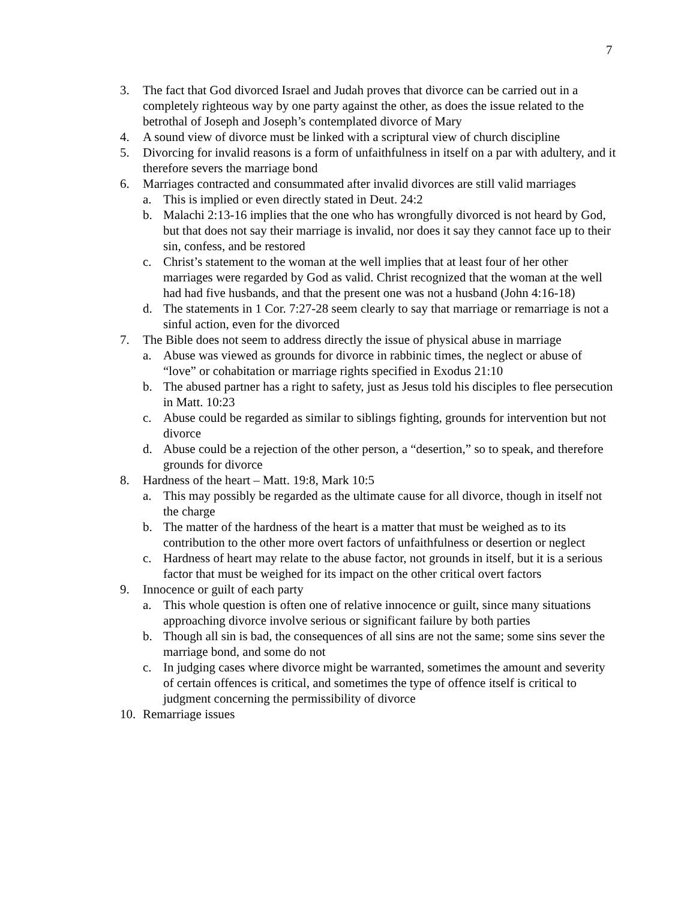7
3. The fact that God divorced Israel and Judah proves that divorce can be carried out in a completely righteous way by one party against the other, as does the issue related to the betrothal of Joseph and Joseph’s contemplated divorce of Mary
4. A sound view of divorce must be linked with a scriptural view of church discipline
5. Divorcing for invalid reasons is a form of unfaithfulness in itself on a par with adultery, and it therefore severs the marriage bond
6. Marriages contracted and consummated after invalid divorces are still valid marriages
a. This is implied or even directly stated in Deut. 24:2
b. Malachi 2:13-16 implies that the one who has wrongfully divorced is not heard by God, but that does not say their marriage is invalid, nor does it say they cannot face up to their sin, confess, and be restored
c. Christ’s statement to the woman at the well implies that at least four of her other marriages were regarded by God as valid. Christ recognized that the woman at the well had had five husbands, and that the present one was not a husband (John 4:16-18)
d. The statements in 1 Cor. 7:27-28 seem clearly to say that marriage or remarriage is not a sinful action, even for the divorced
7. The Bible does not seem to address directly the issue of physical abuse in marriage
a. Abuse was viewed as grounds for divorce in rabbinic times, the neglect or abuse of “love” or cohabitation or marriage rights specified in Exodus 21:10
b. The abused partner has a right to safety, just as Jesus told his disciples to flee persecution in Matt. 10:23
c. Abuse could be regarded as similar to siblings fighting, grounds for intervention but not divorce
d. Abuse could be a rejection of the other person, a “desertion,” so to speak, and therefore grounds for divorce
8. Hardness of the heart – Matt. 19:8, Mark 10:5
a. This may possibly be regarded as the ultimate cause for all divorce, though in itself not the charge
b. The matter of the hardness of the heart is a matter that must be weighed as to its contribution to the other more overt factors of unfaithfulness or desertion or neglect
c. Hardness of heart may relate to the abuse factor, not grounds in itself, but it is a serious factor that must be weighed for its impact on the other critical overt factors
9. Innocence or guilt of each party
a. This whole question is often one of relative innocence or guilt, since many situations approaching divorce involve serious or significant failure by both parties
b. Though all sin is bad, the consequences of all sins are not the same; some sins sever the marriage bond, and some do not
c. In judging cases where divorce might be warranted, sometimes the amount and severity of certain offences is critical, and sometimes the type of offence itself is critical to judgment concerning the permissibility of divorce
10. Remarriage issues